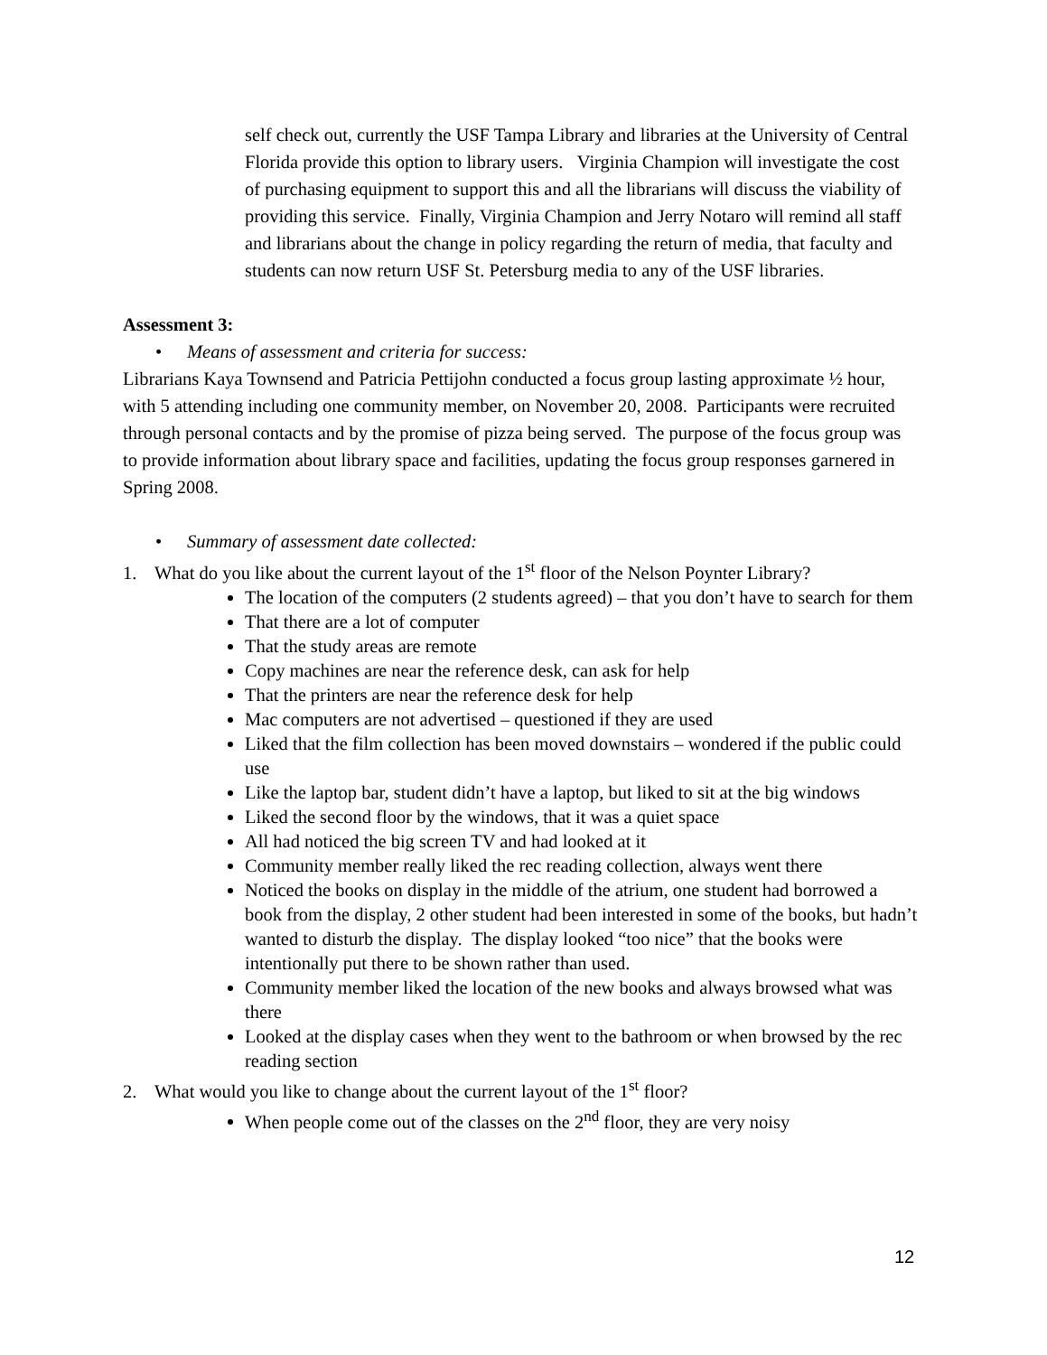self check out, currently the USF Tampa Library and libraries at the University of Central Florida provide this option to library users. Virginia Champion will investigate the cost of purchasing equipment to support this and all the librarians will discuss the viability of providing this service. Finally, Virginia Champion and Jerry Notaro will remind all staff and librarians about the change in policy regarding the return of media, that faculty and students can now return USF St. Petersburg media to any of the USF libraries.
Assessment 3:
• Means of assessment and criteria for success:
Librarians Kaya Townsend and Patricia Pettijohn conducted a focus group lasting approximate ½ hour, with 5 attending including one community member, on November 20, 2008. Participants were recruited through personal contacts and by the promise of pizza being served. The purpose of the focus group was to provide information about library space and facilities, updating the focus group responses garnered in Spring 2008.
• Summary of assessment date collected:
1. What do you like about the current layout of the 1<sup>st</sup> floor of the Nelson Poynter Library?
The location of the computers (2 students agreed) – that you don’t have to search for them
That there are a lot of computer
That the study areas are remote
Copy machines are near the reference desk, can ask for help
That the printers are near the reference desk for help
Mac computers are not advertised – questioned if they are used
Liked that the film collection has been moved downstairs – wondered if the public could use
Like the laptop bar, student didn’t have a laptop, but liked to sit at the big windows
Liked the second floor by the windows, that it was a quiet space
All had noticed the big screen TV and had looked at it
Community member really liked the rec reading collection, always went there
Noticed the books on display in the middle of the atrium, one student had borrowed a book from the display, 2 other student had been interested in some of the books, but hadn’t wanted to disturb the display. The display looked “too nice” that the books were intentionally put there to be shown rather than used.
Community member liked the location of the new books and always browsed what was there
Looked at the display cases when they went to the bathroom or when browsed by the rec reading section
2. What would you like to change about the current layout of the 1<sup>st</sup> floor?
When people come out of the classes on the 2<sup>nd</sup> floor, they are very noisy
12